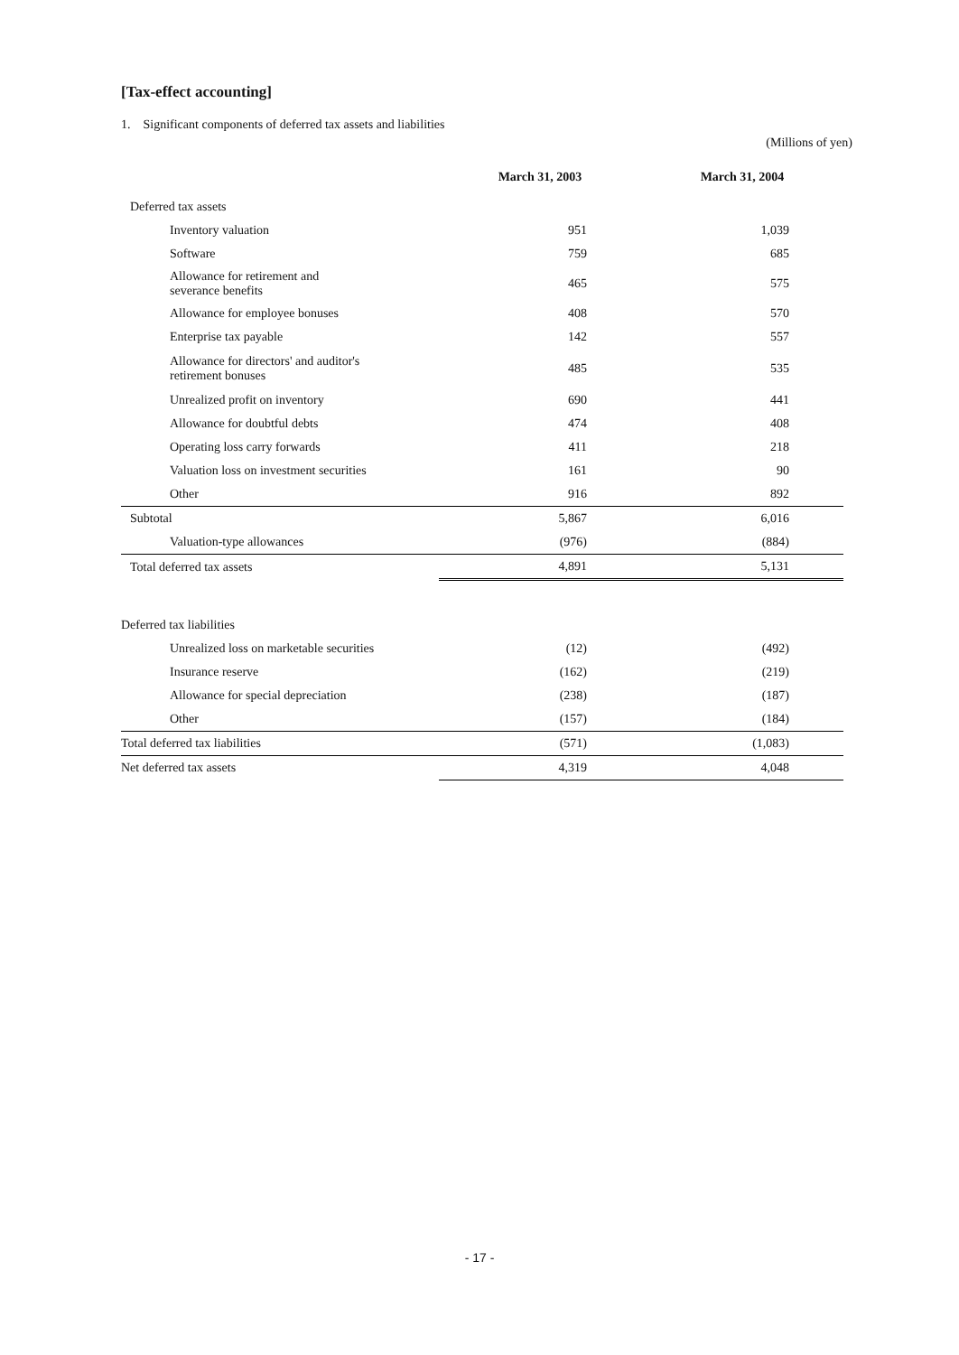[Tax-effect accounting]
1. Significant components of deferred tax assets and liabilities
(Millions of yen)
| | March 31, 2003 | March 31, 2004 |
| --- | --- | --- |
| Deferred tax assets | | |
| Inventory valuation | 951 | 1,039 |
| Software | 759 | 685 |
| Allowance for retirement and severance benefits | 465 | 575 |
| Allowance for employee bonuses | 408 | 570 |
| Enterprise tax payable | 142 | 557 |
| Allowance for directors' and auditor's retirement bonuses | 485 | 535 |
| Unrealized profit on inventory | 690 | 441 |
| Allowance for doubtful debts | 474 | 408 |
| Operating loss carry forwards | 411 | 218 |
| Valuation loss on investment securities | 161 | 90 |
| Other | 916 | 892 |
| Subtotal | 5,867 | 6,016 |
| Valuation-type allowances | (976) | (884) |
| Total deferred tax assets | 4,891 | 5,131 |
| Deferred tax liabilities | | |
| Unrealized loss on marketable securities | (12) | (492) |
| Insurance reserve | (162) | (219) |
| Allowance for special depreciation | (238) | (187) |
| Other | (157) | (184) |
| Total deferred tax liabilities | (571) | (1,083) |
| Net deferred tax assets | 4,319 | 4,048 |
- 17 -